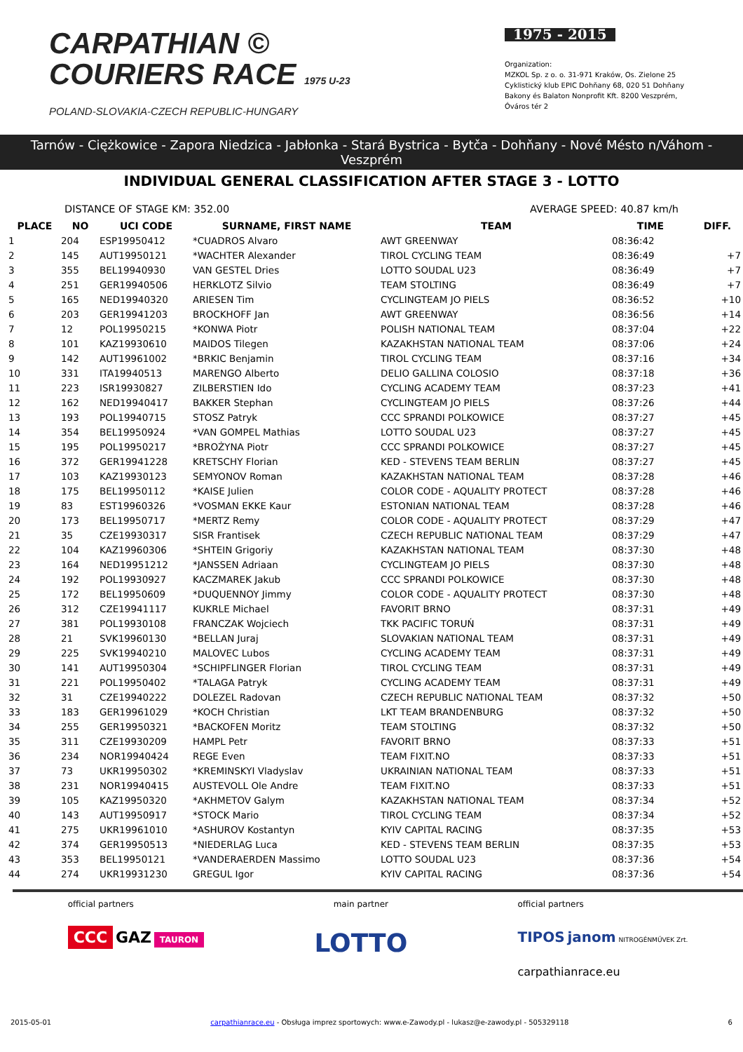CARPATHIAN ©
COURIERS RACE 1975 U-23
POLAND-SLOVAKIA-CZECH REPUBLIC-HUNGARY
1975 - 2015
Organization:
MZKOL Sp. z o. o. 31-971 Kraków, Os. Zielone 25
Cyklistický klub EPIC Dohňany 68, 020 51 Dohňany
Bakony és Balaton Nonprofit Kft. 8200 Veszprém, Óváros tér 2
Tarnów - Ciężkowice - Zapora Niedzica - Jabłonka - Stará Bystrica - Bytča - Dohňany - Nové Mésto n/Váhom - Veszprém
INDIVIDUAL GENERAL CLASSIFICATION AFTER STAGE 3 - LOTTO
DISTANCE OF STAGE KM: 352.00 AVERAGE SPEED: 40.87 km/h
| PLACE | NO | UCI CODE | SURNAME, FIRST NAME | TEAM | TIME | DIFF. |
| --- | --- | --- | --- | --- | --- | --- |
| 1 | 204 | ESP19950412 | *CUADROS Alvaro | AWT GREENWAY | 08:36:42 | |
| 2 | 145 | AUT19950121 | *WACHTER Alexander | TIROL CYCLING TEAM | 08:36:49 | +7 |
| 3 | 355 | BEL19940930 | VAN GESTEL Dries | LOTTO SOUDAL U23 | 08:36:49 | +7 |
| 4 | 251 | GER19940506 | HERKLOTZ Silvio | TEAM STOLTING | 08:36:49 | +7 |
| 5 | 165 | NED19940320 | ARIESEN Tim | CYCLINGTEAM JO PIELS | 08:36:52 | +10 |
| 6 | 203 | GER19941203 | BROCKHOFF Jan | AWT GREENWAY | 08:36:56 | +14 |
| 7 | 12 | POL19950215 | *KONWA Piotr | POLISH NATIONAL TEAM | 08:37:04 | +22 |
| 8 | 101 | KAZ19930610 | MAIDOS Tilegen | KAZAKHSTAN NATIONAL TEAM | 08:37:06 | +24 |
| 9 | 142 | AUT19961002 | *BRKIC Benjamin | TIROL CYCLING TEAM | 08:37:16 | +34 |
| 10 | 331 | ITA19940513 | MARENGO Alberto | DELIO GALLINA COLOSIO | 08:37:18 | +36 |
| 11 | 223 | ISR19930827 | ZILBERSTIEN Ido | CYCLING ACADEMY TEAM | 08:37:23 | +41 |
| 12 | 162 | NED19940417 | BAKKER Stephan | CYCLINGTEAM JO PIELS | 08:37:26 | +44 |
| 13 | 193 | POL19940715 | STOSZ Patryk | CCC SPRANDI POLKOWICE | 08:37:27 | +45 |
| 14 | 354 | BEL19950924 | *VAN GOMPEL Mathias | LOTTO SOUDAL U23 | 08:37:27 | +45 |
| 15 | 195 | POL19950217 | *BROŻYNA Piotr | CCC SPRANDI POLKOWICE | 08:37:27 | +45 |
| 16 | 372 | GER19941228 | KRETSCHY Florian | KED - STEVENS TEAM BERLIN | 08:37:27 | +45 |
| 17 | 103 | KAZ19930123 | SEMYONOV Roman | KAZAKHSTAN NATIONAL TEAM | 08:37:28 | +46 |
| 18 | 175 | BEL19950112 | *KAISE Julien | COLOR CODE - AQUALITY PROTECT | 08:37:28 | +46 |
| 19 | 83 | EST19960326 | *VOSMAN EKKE Kaur | ESTONIAN NATIONAL TEAM | 08:37:28 | +46 |
| 20 | 173 | BEL19950717 | *MERTZ Remy | COLOR CODE - AQUALITY PROTECT | 08:37:29 | +47 |
| 21 | 35 | CZE19930317 | SISR Frantisek | CZECH REPUBLIC NATIONAL TEAM | 08:37:29 | +47 |
| 22 | 104 | KAZ19960306 | *SHTEIN Grigoriy | KAZAKHSTAN NATIONAL TEAM | 08:37:30 | +48 |
| 23 | 164 | NED19951212 | *JANSSEN Adriaan | CYCLINGTEAM JO PIELS | 08:37:30 | +48 |
| 24 | 192 | POL19930927 | KACZMAREK Jakub | CCC SPRANDI POLKOWICE | 08:37:30 | +48 |
| 25 | 172 | BEL19950609 | *DUQUENNOY Jimmy | COLOR CODE - AQUALITY PROTECT | 08:37:30 | +48 |
| 26 | 312 | CZE19941117 | KUKRLE Michael | FAVORIT BRNO | 08:37:31 | +49 |
| 27 | 381 | POL19930108 | FRANCZAK Wojciech | TKK PACIFIC TORUŃ | 08:37:31 | +49 |
| 28 | 21 | SVK19960130 | *BELLAN Juraj | SLOVAKIAN NATIONAL TEAM | 08:37:31 | +49 |
| 29 | 225 | SVK19940210 | MALOVEC Lubos | CYCLING ACADEMY TEAM | 08:37:31 | +49 |
| 30 | 141 | AUT19950304 | *SCHIPFLINGER Florian | TIROL CYCLING TEAM | 08:37:31 | +49 |
| 31 | 221 | POL19950402 | *TALAGA Patryk | CYCLING ACADEMY TEAM | 08:37:31 | +49 |
| 32 | 31 | CZE19940222 | DOLEZEL Radovan | CZECH REPUBLIC NATIONAL TEAM | 08:37:32 | +50 |
| 33 | 183 | GER19961029 | *KOCH Christian | LKT TEAM BRANDENBURG | 08:37:32 | +50 |
| 34 | 255 | GER19950321 | *BACKOFEN Moritz | TEAM STOLTING | 08:37:32 | +50 |
| 35 | 311 | CZE19930209 | HAMPL Petr | FAVORIT BRNO | 08:37:33 | +51 |
| 36 | 234 | NOR19940424 | REGE Even | TEAM FIXIT.NO | 08:37:33 | +51 |
| 37 | 73 | UKR19950302 | *KREMINSKYI Vladyslav | UKRAINIAN NATIONAL TEAM | 08:37:33 | +51 |
| 38 | 231 | NOR19940415 | AUSTEVOLL Ole Andre | TEAM FIXIT.NO | 08:37:33 | +51 |
| 39 | 105 | KAZ19950320 | *AKHMETOV Galym | KAZAKHSTAN NATIONAL TEAM | 08:37:34 | +52 |
| 40 | 143 | AUT19950917 | *STOCK Mario | TIROL CYCLING TEAM | 08:37:34 | +52 |
| 41 | 275 | UKR19961010 | *ASHUROV Kostantyn | KYIV CAPITAL RACING | 08:37:35 | +53 |
| 42 | 374 | GER19950513 | *NIEDERLAG Luca | KED - STEVENS TEAM BERLIN | 08:37:35 | +53 |
| 43 | 353 | BEL19950121 | *VANDERAERDEN Massimo | LOTTO SOUDAL U23 | 08:37:36 | +54 |
| 44 | 274 | UKR19931230 | GREGUL Igor | KYIV CAPITAL RACING | 08:37:36 | +54 |
official partners
CCC GAZ TAURON
main partner
LOTTO
official partners
TIPOS janom NITROGÉNMŰVEK Zrt.
carpathianrace.eu
2015-05-01 carpathianrace.eu - Obsługa imprez sportowych: www.e-Zawody.pl - lukasz@e-zawody.pl - 505329118 6